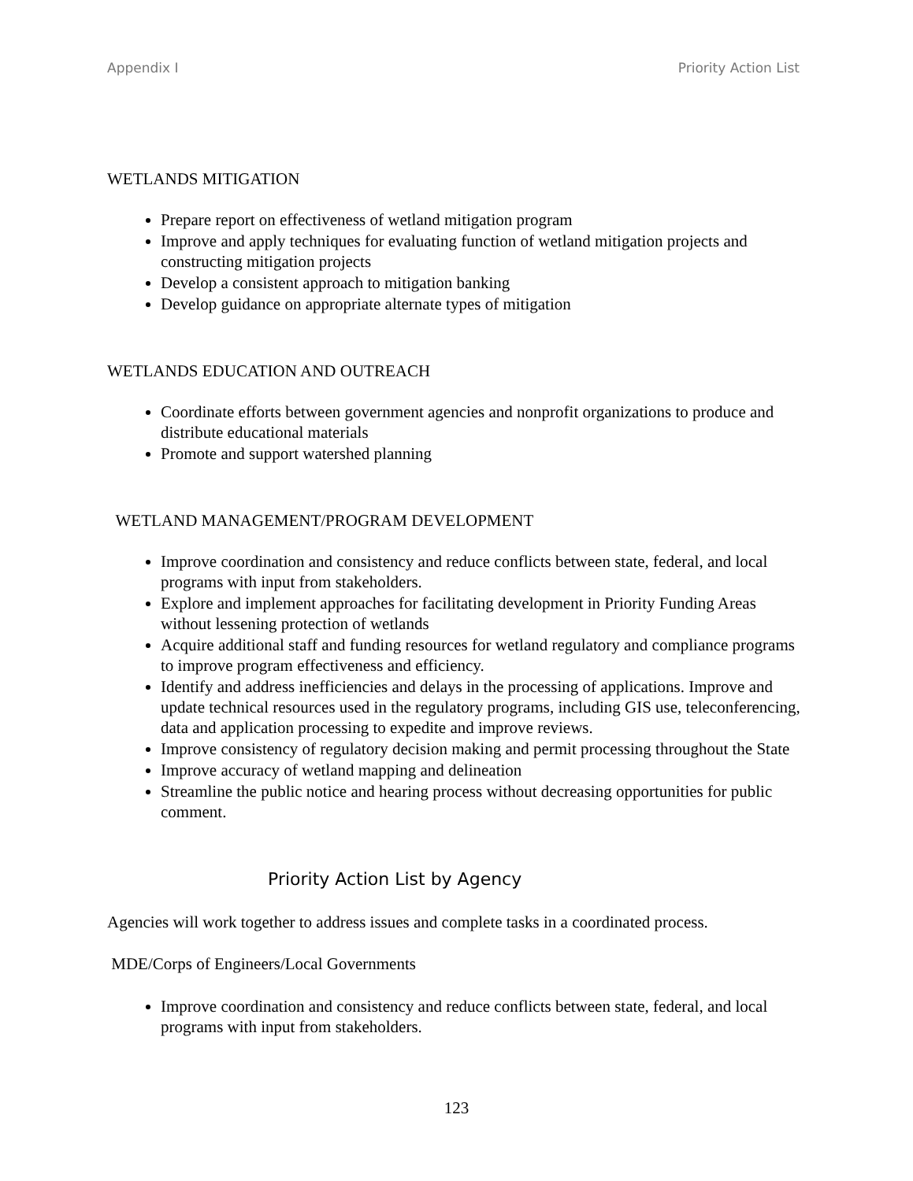Appendix I Priority Action List
WETLANDS MITIGATION
Prepare report on effectiveness of wetland mitigation program
Improve and apply techniques for evaluating function of wetland mitigation projects and constructing mitigation projects
Develop a consistent approach to mitigation banking
Develop guidance on appropriate alternate types of mitigation
WETLANDS EDUCATION AND OUTREACH
Coordinate efforts between government agencies and nonprofit organizations to produce and distribute educational materials
Promote and support watershed planning
WETLAND MANAGEMENT/PROGRAM DEVELOPMENT
Improve coordination and consistency and reduce conflicts between state, federal, and local programs with input from stakeholders.
Explore and implement approaches for facilitating development in Priority Funding Areas without lessening protection of wetlands
Acquire additional staff and funding resources for wetland regulatory and compliance programs to improve program effectiveness and efficiency.
Identify and address inefficiencies and delays in the processing of applications. Improve and update technical resources used in the regulatory programs, including GIS use, teleconferencing, data and application processing to expedite and improve reviews.
Improve consistency of regulatory decision making and permit processing throughout the State
Improve accuracy of wetland mapping and delineation
Streamline the public notice and hearing process without decreasing opportunities for public comment.
Priority Action List by Agency
Agencies will work together to address issues and complete tasks in a coordinated process.
MDE/Corps of Engineers/Local Governments
Improve coordination and consistency and reduce conflicts between state, federal, and local programs with input from stakeholders.
123